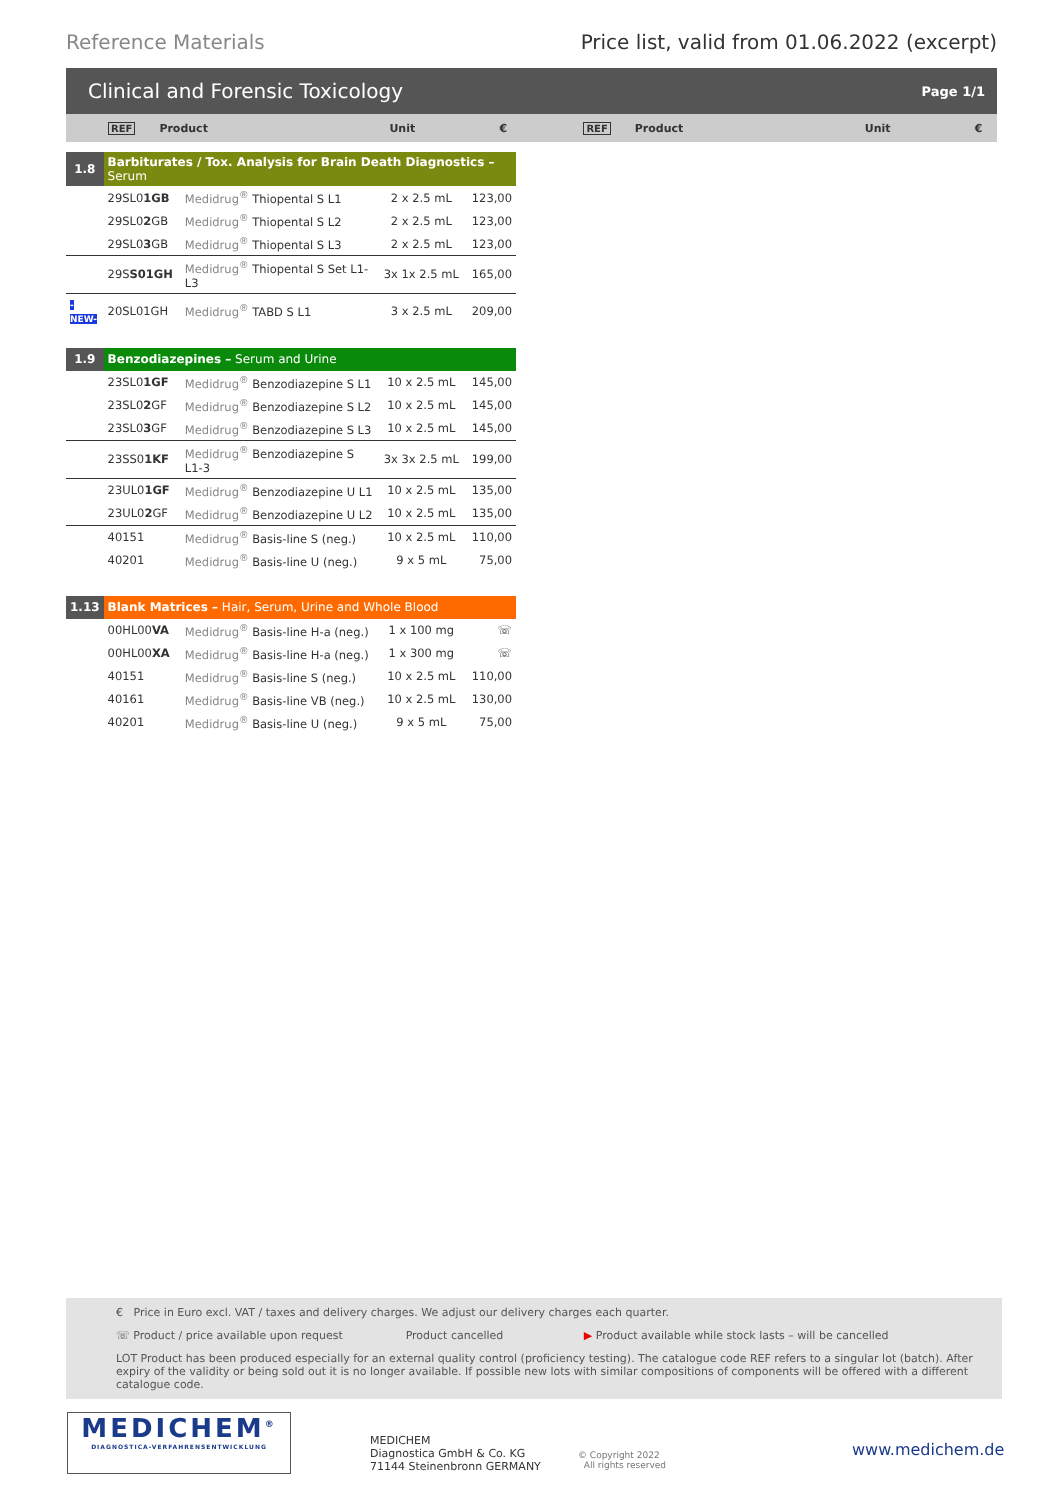Reference Materials Price list, valid from 01.06.2022 (excerpt)
Clinical and Forensic Toxicology Page 1/1
REF Product Unit € REF Product Unit €
| 1.8 | Barbiturates / Tox. Analysis for Brain Death Diagnostics – Serum | | | |
| | 29SL0 1GB | Medidrug<sup>®</sup> Thiopental S L1 | 2 x 2.5 mL | 123,00 |
| | 29SL0 2 GB | Medidrug<sup>®</sup> Thiopental S L2 | 2 x 2.5 mL | 123,00 |
| | 29SL0 3 GB | Medidrug<sup>®</sup> Thiopental S L3 | 2 x 2.5 mL | 123,00 |
| | 29S S01GH | Medidrug<sup>®</sup> Thiopental S Set L1-L3 | 3x 1x 2.5 mL | 165,00 |
| -NEW- | 20SL01GH | Medidrug<sup>®</sup> TABD S L1 | 3 x 2.5 mL | 209,00 |
| 1.9 | Benzodiazepines – Serum and Urine | | | |
| | 23SL0 1GF | Medidrug<sup>®</sup> Benzodiazepine S L1 | 10 x 2.5 mL | 145,00 |
| | 23SL0 2 GF | Medidrug<sup>®</sup> Benzodiazepine S L2 | 10 x 2.5 mL | 145,00 |
| | 23SL0 3 GF | Medidrug<sup>®</sup> Benzodiazepine S L3 | 10 x 2.5 mL | 145,00 |
| | 23SS0 1KF | Medidrug<sup>®</sup> Benzodiazepine S L1-3 | 3x 3x 2.5 mL | 199,00 |
| | 23UL0 1GF | Medidrug<sup>®</sup> Benzodiazepine U L1 | 10 x 2.5 mL | 135,00 |
| | 23UL0 2 GF | Medidrug<sup>®</sup> Benzodiazepine U L2 | 10 x 2.5 mL | 135,00 |
| | 40151 | Medidrug<sup>®</sup> Basis-line S (neg.) | 10 x 2.5 mL | 110,00 |
| | 40201 | Medidrug<sup>®</sup> Basis-line U (neg.) | 9 x 5 mL | 75,00 |
| 1.13 | Blank Matrices – Hair, Serum, Urine and Whole Blood | | | |
| | 00HL00 VA | Medidrug<sup>®</sup> Basis-line H-a (neg.) | 1 x 100 mg | ☏ |
| | 00HL00 XA | Medidrug<sup>®</sup> Basis-line H-a (neg.) | 1 x 300 mg | ☏ |
| | 40151 | Medidrug<sup>®</sup> Basis-line S (neg.) | 10 x 2.5 mL | 110,00 |
| | 40161 | Medidrug<sup>®</sup> Basis-line VB (neg.) | 10 x 2.5 mL | 130,00 |
| | 40201 | Medidrug<sup>®</sup> Basis-line U (neg.) | 9 x 5 mL | 75,00 |
€ Price in Euro excl. VAT / taxes and delivery charges. We adjust our delivery charges each quarter.
☏ Product / price available upon request Product cancelled ▶ Product available while stock lasts – will be cancelled
LOT Product has been produced especially for an external quality control (proficiency testing). The catalogue code REF refers to a singular lot (batch). After expiry of the validity or being sold out it is no longer available. If possible new lots with similar compositions of components will be offered with a different catalogue code.
MEDICHEM<sup>®</sup>
DIAGNOSTICA-VERFAHRENSENTWICKLUNG
MEDICHEM
Diagnostica GmbH & Co. KG
71144 Steinenbronn GERMANY
© Copyright 2022
All rights reserved
www.medichem.de